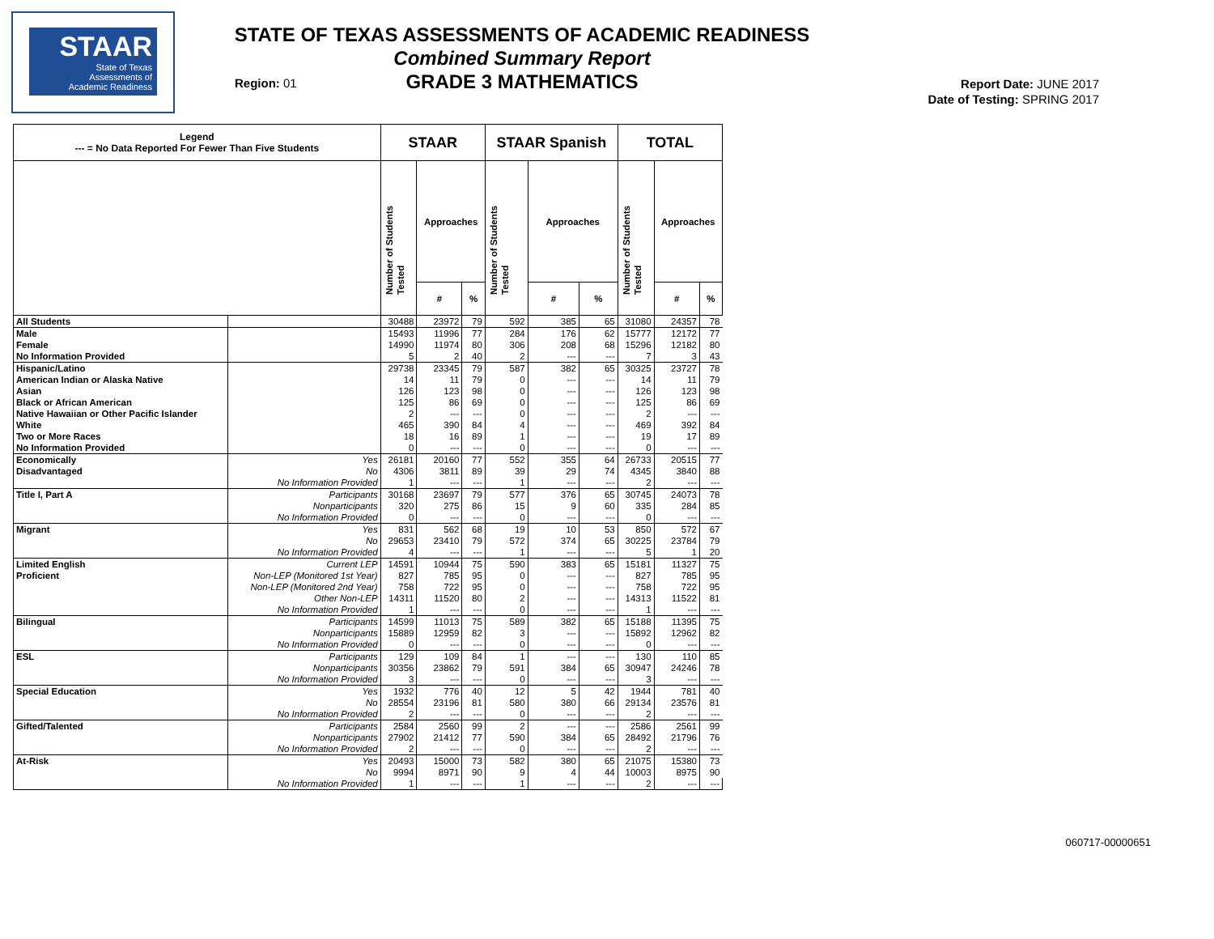STAAR
State of Texas
Assessments of
Academic Readiness
STATE OF TEXAS ASSESSMENTS OF ACADEMIC READINESS
Combined Summary Report
GRADE 3 MATHEMATICS
Region: 01
Report Date: JUNE 2017
Date of Testing: SPRING 2017
| Legend --- = No Data Reported For Fewer Than Five Students | | STAAR | | | STAAR Spanish | | | TOTAL | | |
| --- | --- | --- | --- | --- | --- | --- | --- | --- | --- | --- |
| | | Number of Students Tested | Approaches | | Number of Students Tested | Approaches | | Number of Students Tested | Approaches | |
| | | | # | % | | # | % | | # | % |
| All Students | | 30488 | 23972 | 79 | 592 | 385 | 65 | 31080 | 24357 | 78 |
| Male | | 15493 | 11996 | 77 | 284 | 176 | 62 | 15777 | 12172 | 77 |
| Female | | 14990 | 11974 | 80 | 306 | 208 | 68 | 15296 | 12182 | 80 |
| No Information Provided | | 5 | 2 | 40 | 2 | --- | --- | 7 | 3 | 43 |
| Hispanic/Latino | | 29738 | 23345 | 79 | 587 | 382 | 65 | 30325 | 23727 | 78 |
| American Indian or Alaska Native | | 14 | 11 | 79 | 0 | --- | --- | 14 | 11 | 79 |
| Asian | | 126 | 123 | 98 | 0 | --- | --- | 126 | 123 | 98 |
| Black or African American | | 125 | 86 | 69 | 0 | --- | --- | 125 | 86 | 69 |
| Native Hawaiian or Other Pacific Islander | | 2 | --- | --- | 0 | --- | --- | 2 | --- | --- |
| White | | 465 | 390 | 84 | 4 | --- | --- | 469 | 392 | 84 |
| Two or More Races | | 18 | 16 | 89 | 1 | --- | --- | 19 | 17 | 89 |
| No Information Provided | | 0 | --- | --- | 0 | --- | --- | 0 | --- | --- |
| Economically | Yes | 26181 | 20160 | 77 | 552 | 355 | 64 | 26733 | 20515 | 77 |
| Disadvantaged | No | 4306 | 3811 | 89 | 39 | 29 | 74 | 4345 | 3840 | 88 |
| | No Information Provided | 1 | --- | --- | 1 | --- | --- | 2 | --- | --- |
| Title I, Part A | Participants | 30168 | 23697 | 79 | 577 | 376 | 65 | 30745 | 24073 | 78 |
| | Nonparticipants | 320 | 275 | 86 | 15 | 9 | 60 | 335 | 284 | 85 |
| | No Information Provided | 0 | --- | --- | 0 | --- | --- | 0 | --- | --- |
| Migrant | Yes | 831 | 562 | 68 | 19 | 10 | 53 | 850 | 572 | 67 |
| | No | 29653 | 23410 | 79 | 572 | 374 | 65 | 30225 | 23784 | 79 |
| | No Information Provided | 4 | --- | --- | 1 | --- | --- | 5 | 1 | 20 |
| Limited English | Current LEP | 14591 | 10944 | 75 | 590 | 383 | 65 | 15181 | 11327 | 75 |
| Proficient | Non-LEP (Monitored 1st Year) | 827 | 785 | 95 | 0 | --- | --- | 827 | 785 | 95 |
| | Non-LEP (Monitored 2nd Year) | 758 | 722 | 95 | 0 | --- | --- | 758 | 722 | 95 |
| | Other Non-LEP | 14311 | 11520 | 80 | 2 | --- | --- | 14313 | 11522 | 81 |
| | No Information Provided | 1 | --- | --- | 0 | --- | --- | 1 | --- | --- |
| Bilingual | Participants | 14599 | 11013 | 75 | 589 | 382 | 65 | 15188 | 11395 | 75 |
| | Nonparticipants | 15889 | 12959 | 82 | 3 | --- | --- | 15892 | 12962 | 82 |
| | No Information Provided | 0 | --- | --- | 0 | --- | --- | 0 | --- | --- |
| ESL | Participants | 129 | 109 | 84 | 1 | --- | --- | 130 | 110 | 85 |
| | Nonparticipants | 30356 | 23862 | 79 | 591 | 384 | 65 | 30947 | 24246 | 78 |
| | No Information Provided | 3 | --- | --- | 0 | --- | --- | 3 | --- | --- |
| Special Education | Yes | 1932 | 776 | 40 | 12 | 5 | 42 | 1944 | 781 | 40 |
| | No | 28554 | 23196 | 81 | 580 | 380 | 66 | 29134 | 23576 | 81 |
| | No Information Provided | 2 | --- | --- | 0 | --- | --- | 2 | --- | --- |
| Gifted/Talented | Participants | 2584 | 2560 | 99 | 2 | --- | --- | 2586 | 2561 | 99 |
| | Nonparticipants | 27902 | 21412 | 77 | 590 | 384 | 65 | 28492 | 21796 | 76 |
| | No Information Provided | 2 | --- | --- | 0 | --- | --- | 2 | --- | --- |
| At-Risk | Yes | 20493 | 15000 | 73 | 582 | 380 | 65 | 21075 | 15380 | 73 |
| | No | 9994 | 8971 | 90 | 9 | 4 | 44 | 10003 | 8975 | 90 |
| | No Information Provided | 1 | --- | --- | 1 | --- | --- | 2 | --- | --- |
060717-00000651